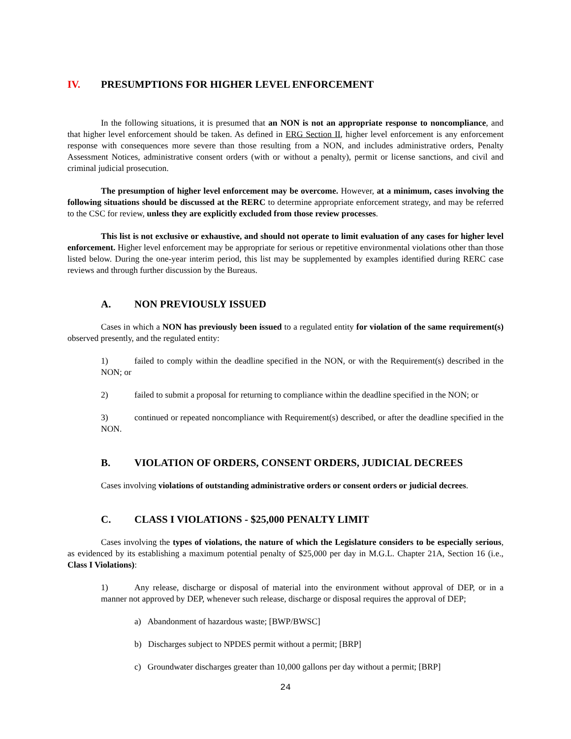IV. PRESUMPTIONS FOR HIGHER LEVEL ENFORCEMENT
In the following situations, it is presumed that an NON is not an appropriate response to noncompliance, and that higher level enforcement should be taken. As defined in ERG Section II, higher level enforcement is any enforcement response with consequences more severe than those resulting from a NON, and includes administrative orders, Penalty Assessment Notices, administrative consent orders (with or without a penalty), permit or license sanctions, and civil and criminal judicial prosecution.
The presumption of higher level enforcement may be overcome. However, at a minimum, cases involving the following situations should be discussed at the RERC to determine appropriate enforcement strategy, and may be referred to the CSC for review, unless they are explicitly excluded from those review processes.
This list is not exclusive or exhaustive, and should not operate to limit evaluation of any cases for higher level enforcement. Higher level enforcement may be appropriate for serious or repetitive environmental violations other than those listed below. During the one-year interim period, this list may be supplemented by examples identified during RERC case reviews and through further discussion by the Bureaus.
A. NON PREVIOUSLY ISSUED
Cases in which a NON has previously been issued to a regulated entity for violation of the same requirement(s) observed presently, and the regulated entity:
1) failed to comply within the deadline specified in the NON, or with the Requirement(s) described in the NON; or
2) failed to submit a proposal for returning to compliance within the deadline specified in the NON; or
3) continued or repeated noncompliance with Requirement(s) described, or after the deadline specified in the NON.
B. VIOLATION OF ORDERS, CONSENT ORDERS, JUDICIAL DECREES
Cases involving violations of outstanding administrative orders or consent orders or judicial decrees.
C. CLASS I VIOLATIONS - $25,000 PENALTY LIMIT
Cases involving the types of violations, the nature of which the Legislature considers to be especially serious, as evidenced by its establishing a maximum potential penalty of $25,000 per day in M.G.L. Chapter 21A, Section 16 (i.e., Class I Violations):
1) Any release, discharge or disposal of material into the environment without approval of DEP, or in a manner not approved by DEP, whenever such release, discharge or disposal requires the approval of DEP;
a) Abandonment of hazardous waste; [BWP/BWSC]
b) Discharges subject to NPDES permit without a permit; [BRP]
c) Groundwater discharges greater than 10,000 gallons per day without a permit; [BRP]
24